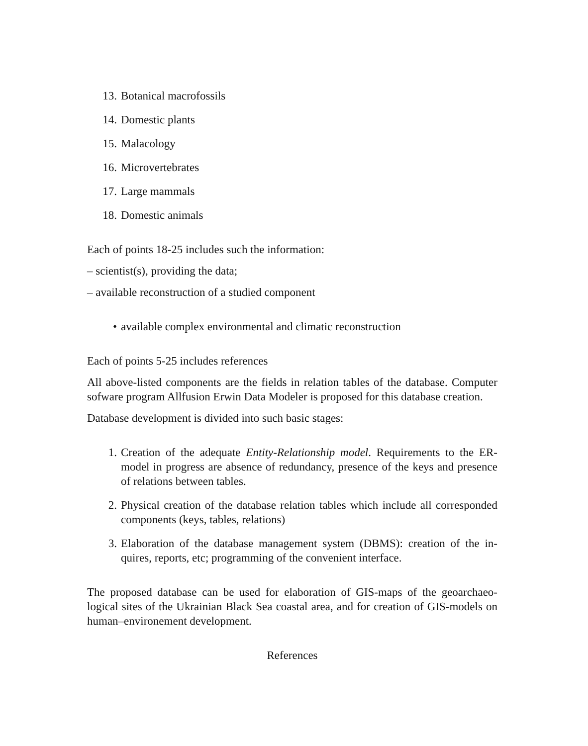13. Botanical macrofossils
14. Domestic plants
15. Malacology
16. Microvertebrates
17. Large mammals
18. Domestic animals
Each of points 18-25 includes such the information:
– scientist(s), providing the data;
– available reconstruction of a studied component
• available complex environmental and climatic reconstruction
Each of points 5-25 includes references
All above-listed components are the fields in relation tables of the database. Computer sofware program Allfusion Erwin Data Modeler is proposed for this database creation.
Database development is divided into such basic stages:
1. Creation of the adequate Entity-Relationship model. Requirements to the ER-model in progress are absence of redundancy, presence of the keys and presence of relations between tables.
2. Physical creation of the database relation tables which include all corresponded components (keys, tables, relations)
3. Elaboration of the database management system (DBMS): creation of the in-quires, reports, etc; programming of the convenient interface.
The proposed database can be used for elaboration of GIS-maps of the geoarchaeo-logical sites of the Ukrainian Black Sea coastal area, and for creation of GIS-models on human–environement development.
References